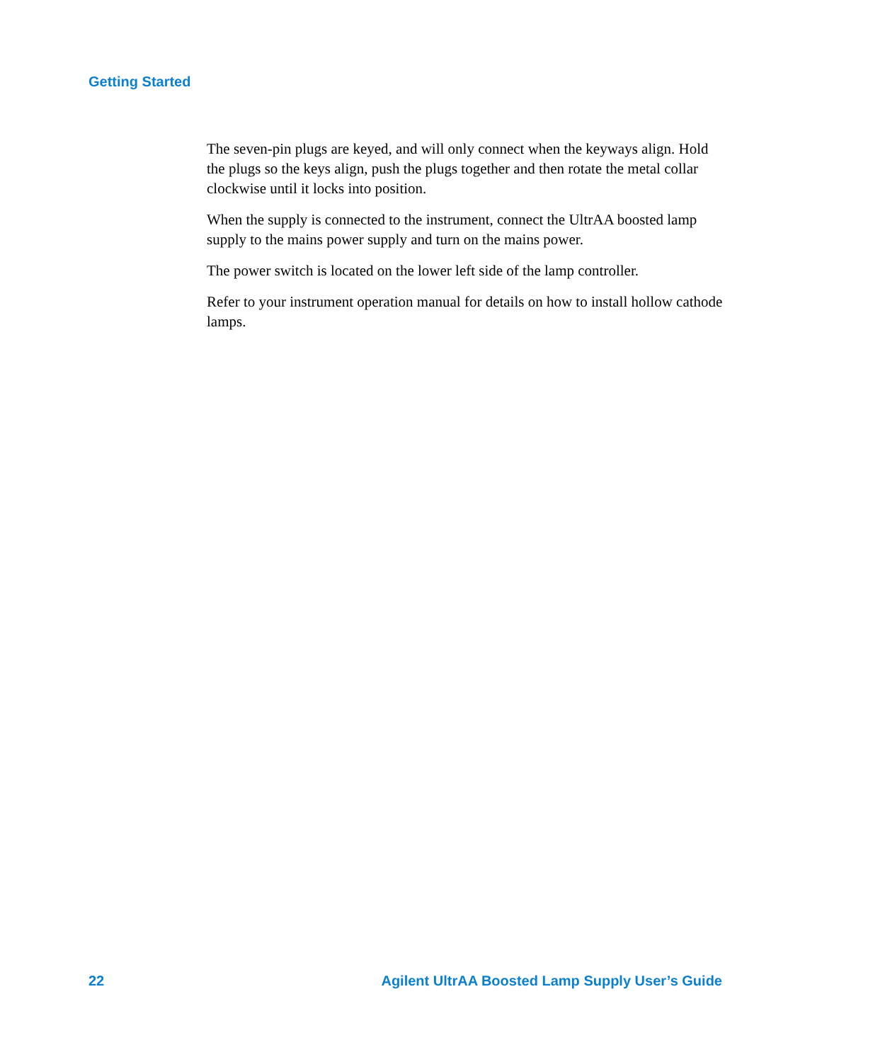Getting Started
The seven-pin plugs are keyed, and will only connect when the keyways align. Hold the plugs so the keys align, push the plugs together and then rotate the metal collar clockwise until it locks into position.
When the supply is connected to the instrument, connect the UltrAA boosted lamp supply to the mains power supply and turn on the mains power.
The power switch is located on the lower left side of the lamp controller.
Refer to your instrument operation manual for details on how to install hollow cathode lamps.
22 Agilent UltrAA Boosted Lamp Supply User’s Guide